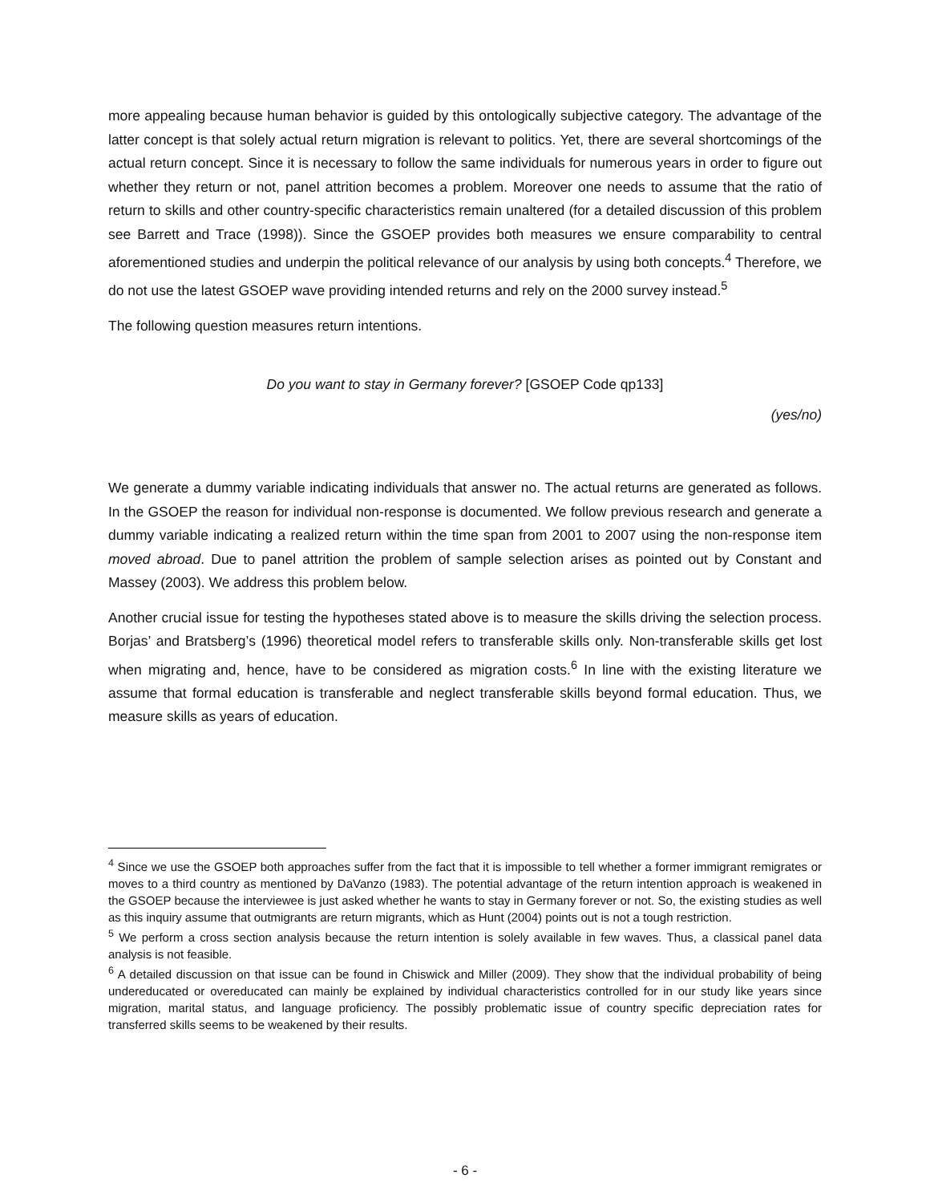more appealing because human behavior is guided by this ontologically subjective category. The advantage of the latter concept is that solely actual return migration is relevant to politics. Yet, there are several shortcomings of the actual return concept. Since it is necessary to follow the same individuals for numerous years in order to figure out whether they return or not, panel attrition becomes a problem. Moreover one needs to assume that the ratio of return to skills and other country-specific characteristics remain unaltered (for a detailed discussion of this problem see Barrett and Trace (1998)). Since the GSOEP provides both measures we ensure comparability to central aforementioned studies and underpin the political relevance of our analysis by using both concepts.<sup>4</sup> Therefore, we do not use the latest GSOEP wave providing intended returns and rely on the 2000 survey instead.<sup>5</sup>
The following question measures return intentions.
Do you want to stay in Germany forever? [GSOEP Code qp133]
(yes/no)
We generate a dummy variable indicating individuals that answer no. The actual returns are generated as follows. In the GSOEP the reason for individual non-response is documented. We follow previous research and generate a dummy variable indicating a realized return within the time span from 2001 to 2007 using the non-response item moved abroad. Due to panel attrition the problem of sample selection arises as pointed out by Constant and Massey (2003). We address this problem below.
Another crucial issue for testing the hypotheses stated above is to measure the skills driving the selection process. Borjas’ and Bratsberg’s (1996) theoretical model refers to transferable skills only. Non-transferable skills get lost when migrating and, hence, have to be considered as migration costs.<sup>6</sup> In line with the existing literature we assume that formal education is transferable and neglect transferable skills beyond formal education. Thus, we measure skills as years of education.
<sup>4</sup> Since we use the GSOEP both approaches suffer from the fact that it is impossible to tell whether a former immigrant remigrates or moves to a third country as mentioned by DaVanzo (1983). The potential advantage of the return intention approach is weakened in the GSOEP because the interviewee is just asked whether he wants to stay in Germany forever or not. So, the existing studies as well as this inquiry assume that outmigrants are return migrants, which as Hunt (2004) points out is not a tough restriction.
<sup>5</sup> We perform a cross section analysis because the return intention is solely available in few waves. Thus, a classical panel data analysis is not feasible.
<sup>6</sup> A detailed discussion on that issue can be found in Chiswick and Miller (2009). They show that the individual probability of being undereducated or overeducated can mainly be explained by individual characteristics controlled for in our study like years since migration, marital status, and language proficiency. The possibly problematic issue of country specific depreciation rates for transferred skills seems to be weakened by their results.
- 6 -